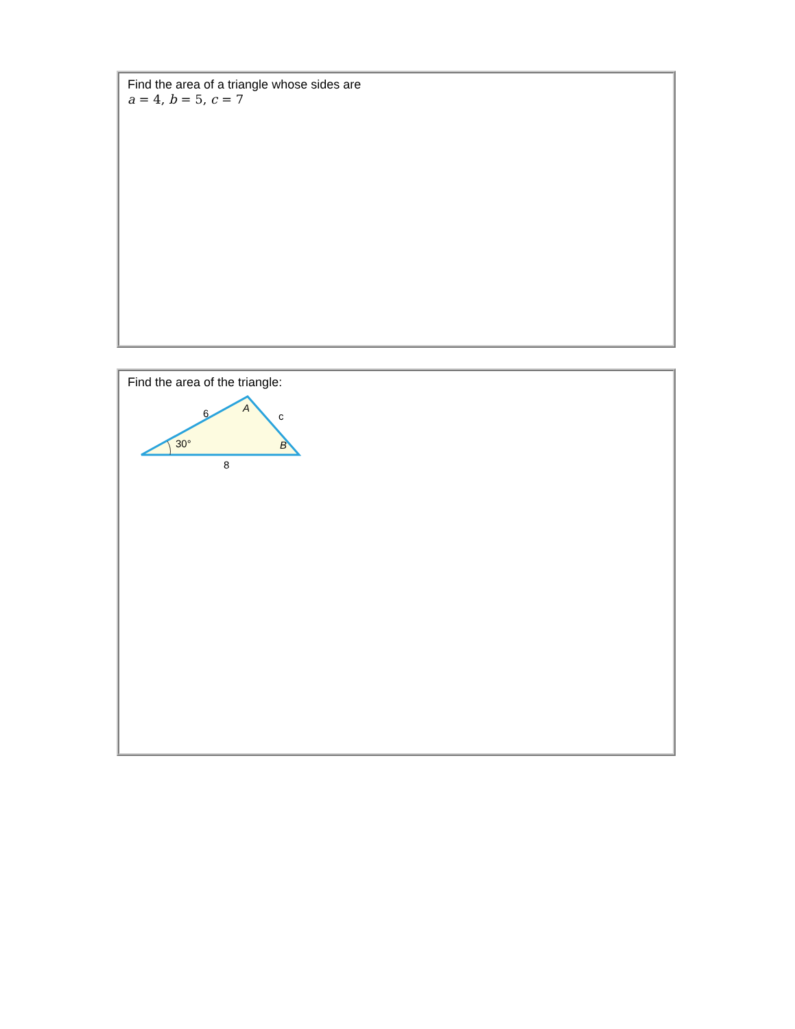| Find the area of a triangle whose sides are a = 4, b = 5, c = 7 |
| Find the area of the triangle: 6 A c 30° B 8 |